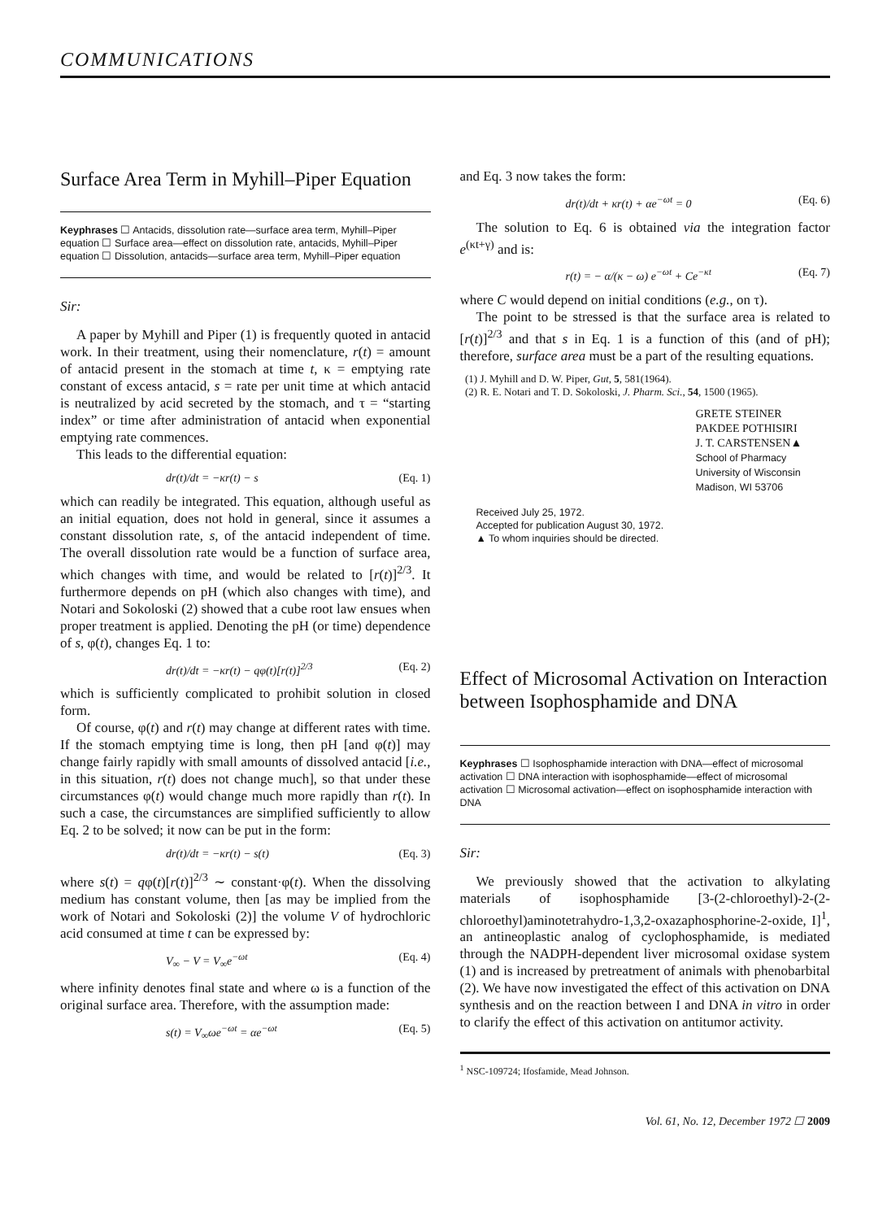COMMUNICATIONS
Surface Area Term in Myhill–Piper Equation
Keyphrases ☐ Antacids, dissolution rate—surface area term, Myhill–Piper equation ☐ Surface area—effect on dissolution rate, antacids, Myhill–Piper equation ☐ Dissolution, antacids—surface area term, Myhill–Piper equation
Sir:
A paper by Myhill and Piper (1) is frequently quoted in antacid work. In their treatment, using their nomenclature, r(t) = amount of antacid present in the stomach at time t, κ = emptying rate constant of excess antacid, s = rate per unit time at which antacid is neutralized by acid secreted by the stomach, and τ = “starting index” or time after administration of antacid when exponential emptying rate commences.
This leads to the differential equation:
dr(t)/dt = −κr(t) − s (Eq. 1)
which can readily be integrated. This equation, although useful as an initial equation, does not hold in general, since it assumes a constant dissolution rate, s, of the antacid independent of time. The overall dissolution rate would be a function of surface area, which changes with time, and would be related to [r(t)]<sup>2/3</sup>. It furthermore depends on pH (which also changes with time), and Notari and Sokoloski (2) showed that a cube root law ensues when proper treatment is applied. Denoting the pH (or time) dependence of s, φ(t), changes Eq. 1 to:
dr(t)/dt = −κr(t) − qφ(t)[r(t)]<sup>2/3</sup> (Eq. 2)
which is sufficiently complicated to prohibit solution in closed form.
Of course, φ(t) and r(t) may change at different rates with time. If the stomach emptying time is long, then pH [and φ(t)] may change fairly rapidly with small amounts of dissolved antacid [i.e., in this situation, r(t) does not change much], so that under these circumstances φ(t) would change much more rapidly than r(t). In such a case, the circumstances are simplified sufficiently to allow Eq. 2 to be solved; it now can be put in the form:
dr(t)/dt = −κr(t) − s(t) (Eq. 3)
where s(t) = qφ(t)[r(t)]<sup>2/3</sup> ∼ constant·φ(t). When the dissolving medium has constant volume, then [as may be implied from the work of Notari and Sokoloski (2)] the volume V of hydrochloric acid consumed at time t can be expressed by:
V<sub>∞</sub> − V = V<sub>∞</sub>e<sup>−ωt</sup> (Eq. 4)
where infinity denotes final state and where ω is a function of the original surface area. Therefore, with the assumption made:
s(t) = V<sub>∞</sub>ωe<sup>−ωt</sup> = αe<sup>−ωt</sup> (Eq. 5)
and Eq. 3 now takes the form:
dr(t)/dt + κr(t) + αe<sup>−ωt</sup> = 0 (Eq. 6)
The solution to Eq. 6 is obtained via the integration factor e<sup>(κt+γ)</sup> and is:
r(t) = − α/(κ − ω) e<sup>−ωt</sup> + Ce<sup>−κt</sup> (Eq. 7)
where C would depend on initial conditions (e.g., on τ).
The point to be stressed is that the surface area is related to [r(t)]<sup>2/3</sup> and that s in Eq. 1 is a function of this (and of pH); therefore, surface area must be a part of the resulting equations.
(1) J. Myhill and D. W. Piper, Gut, 5, 581(1964).
(2) R. E. Notari and T. D. Sokoloski, J. Pharm. Sci., 54, 1500 (1965).
GRETE STEINER
PAKDEE POTHISIRI
J. T. CARSTENSEN▲
School of Pharmacy
University of Wisconsin
Madison, WI 53706
Received July 25, 1972.
Accepted for publication August 30, 1972.
▲ To whom inquiries should be directed.
Effect of Microsomal Activation on Interaction between Isophosphamide and DNA
Keyphrases ☐ Isophosphamide interaction with DNA—effect of microsomal activation ☐ DNA interaction with isophosphamide—effect of microsomal activation ☐ Microsomal activation—effect on isophosphamide interaction with DNA
Sir:
We previously showed that the activation to alkylating materials of isophosphamide [3-(2-chloroethyl)-2-(2-chloroethyl)aminotetrahydro-1,3,2-oxazaphosphorine-2-oxide, I]<sup>1</sup>, an antineoplastic analog of cyclophosphamide, is mediated through the NADPH-dependent liver microsomal oxidase system (1) and is increased by pretreatment of animals with phenobarbital (2). We have now investigated the effect of this activation on DNA synthesis and on the reaction between I and DNA in vitro in order to clarify the effect of this activation on antitumor activity.
<sup>1</sup> NSC-109724; Ifosfamide, Mead Johnson.
Vol. 61, No. 12, December 1972 ☐ 2009